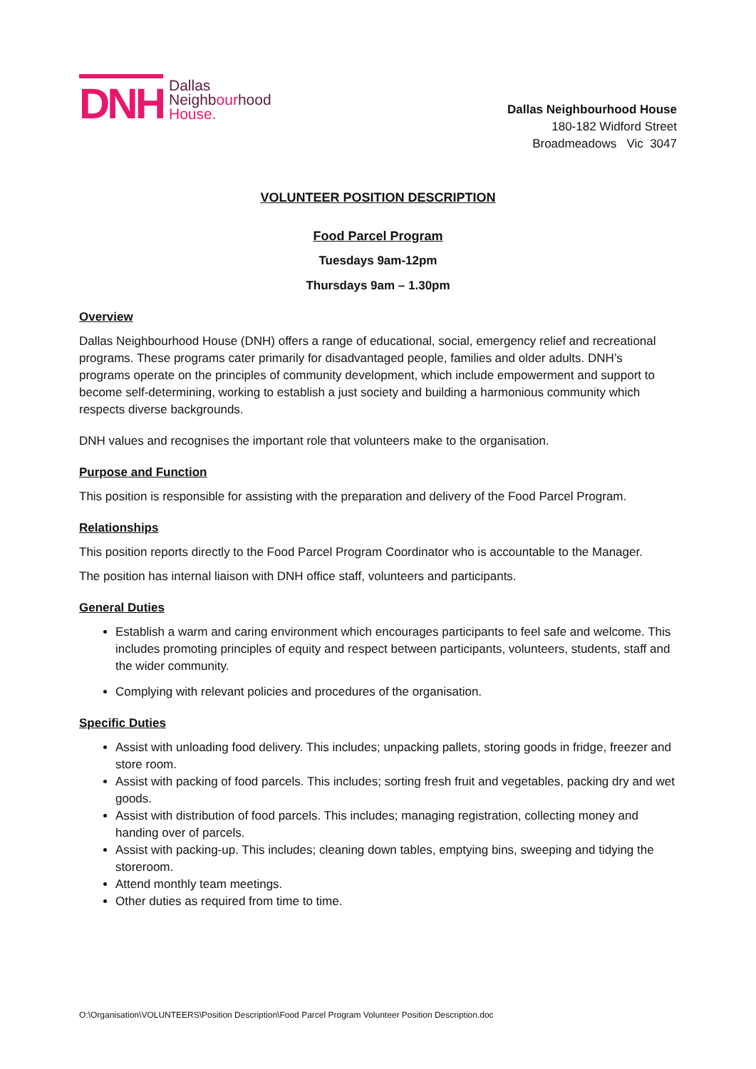DNH
Dallas
Neighbourhood
House.
Dallas Neighbourhood House
180-182 Widford Street
Broadmeadows Vic 3047
VOLUNTEER POSITION DESCRIPTION
Food Parcel Program
Tuesdays 9am-12pm
Thursdays 9am – 1.30pm
Overview
Dallas Neighbourhood House (DNH) offers a range of educational, social, emergency relief and recreational programs. These programs cater primarily for disadvantaged people, families and older adults. DNH’s programs operate on the principles of community development, which include empowerment and support to become self-determining, working to establish a just society and building a harmonious community which respects diverse backgrounds.
DNH values and recognises the important role that volunteers make to the organisation.
Purpose and Function
This position is responsible for assisting with the preparation and delivery of the Food Parcel Program.
Relationships
This position reports directly to the Food Parcel Program Coordinator who is accountable to the Manager.
The position has internal liaison with DNH office staff, volunteers and participants.
General Duties
Establish a warm and caring environment which encourages participants to feel safe and welcome. This includes promoting principles of equity and respect between participants, volunteers, students, staff and the wider community.
Complying with relevant policies and procedures of the organisation.
Specific Duties
Assist with unloading food delivery. This includes; unpacking pallets, storing goods in fridge, freezer and store room.
Assist with packing of food parcels. This includes; sorting fresh fruit and vegetables, packing dry and wet goods.
Assist with distribution of food parcels. This includes; managing registration, collecting money and handing over of parcels.
Assist with packing-up. This includes; cleaning down tables, emptying bins, sweeping and tidying the storeroom.
Attend monthly team meetings.
Other duties as required from time to time.
O:\Organisation\VOLUNTEERS\Position Description\Food Parcel Program Volunteer Position Description.doc